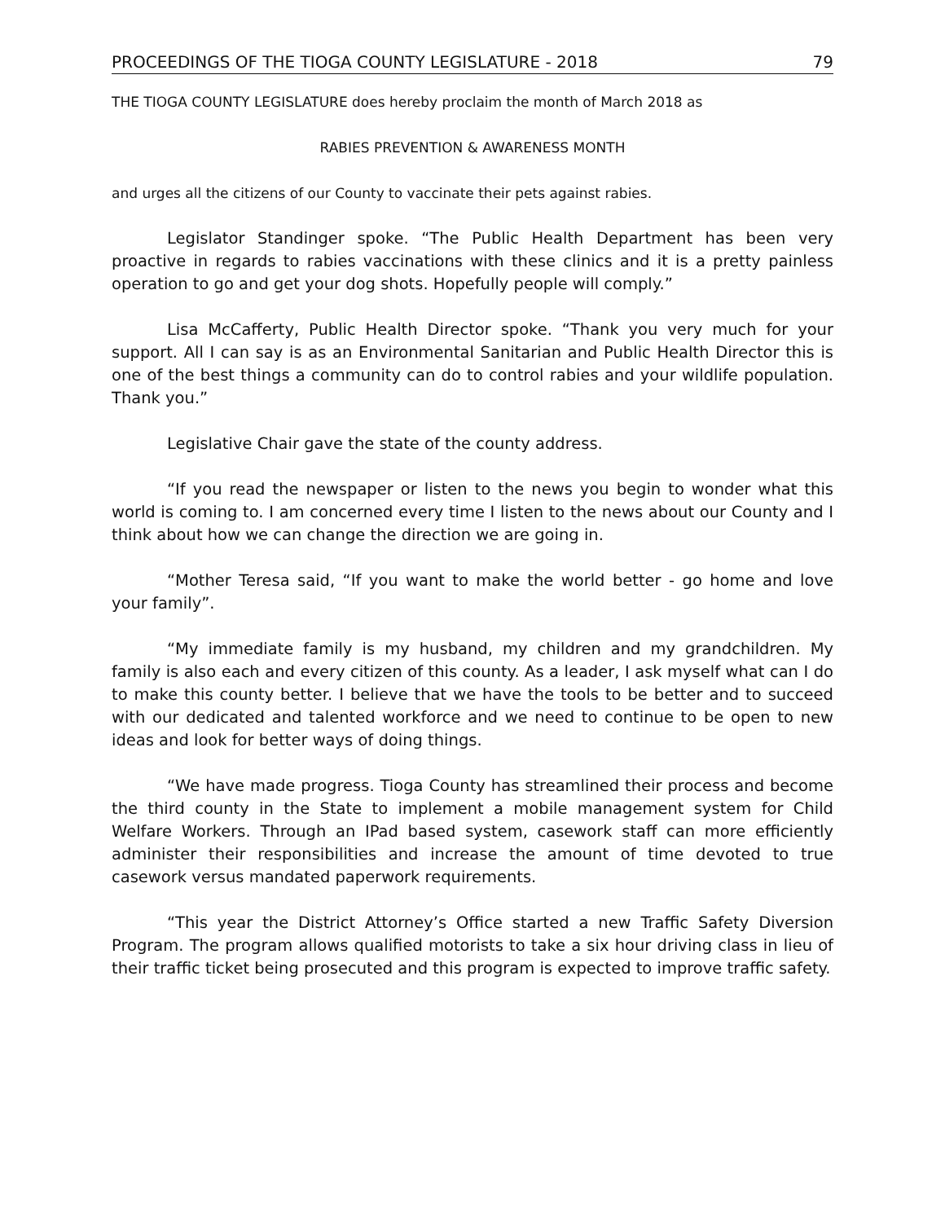PROCEEDINGS OF THE TIOGA COUNTY LEGISLATURE - 2018 79
THE TIOGA COUNTY LEGISLATURE does hereby proclaim the month of March 2018 as
RABIES PREVENTION & AWARENESS MONTH
and urges all the citizens of our County to vaccinate their pets against rabies.
Legislator Standinger spoke. “The Public Health Department has been very proactive in regards to rabies vaccinations with these clinics and it is a pretty painless operation to go and get your dog shots. Hopefully people will comply.”
Lisa McCafferty, Public Health Director spoke. “Thank you very much for your support. All I can say is as an Environmental Sanitarian and Public Health Director this is one of the best things a community can do to control rabies and your wildlife population. Thank you.”
Legislative Chair gave the state of the county address.
“If you read the newspaper or listen to the news you begin to wonder what this world is coming to. I am concerned every time I listen to the news about our County and I think about how we can change the direction we are going in.
“Mother Teresa said, “If you want to make the world better - go home and love your family”.
“My immediate family is my husband, my children and my grandchildren. My family is also each and every citizen of this county. As a leader, I ask myself what can I do to make this county better. I believe that we have the tools to be better and to succeed with our dedicated and talented workforce and we need to continue to be open to new ideas and look for better ways of doing things.
“We have made progress. Tioga County has streamlined their process and become the third county in the State to implement a mobile management system for Child Welfare Workers. Through an IPad based system, casework staff can more efficiently administer their responsibilities and increase the amount of time devoted to true casework versus mandated paperwork requirements.
“This year the District Attorney’s Office started a new Traffic Safety Diversion Program. The program allows qualified motorists to take a six hour driving class in lieu of their traffic ticket being prosecuted and this program is expected to improve traffic safety.